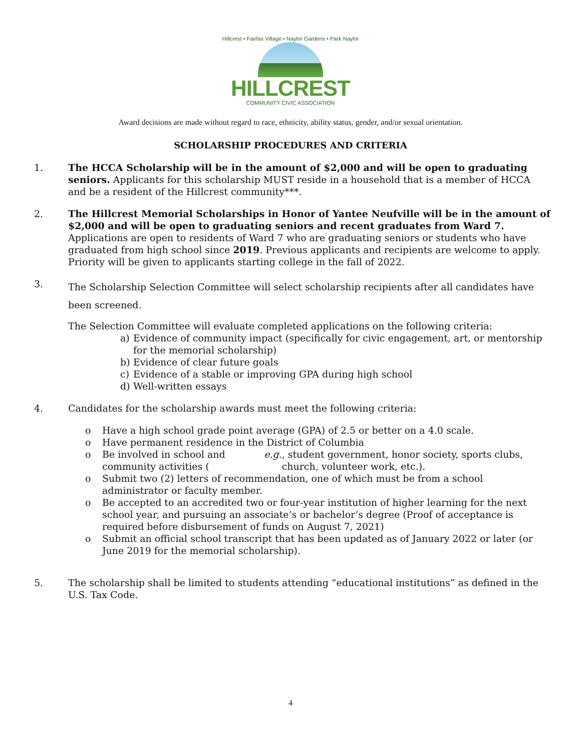Hillcrest • Fairfax Village • Naylor Gardens • Park Naylor
HILLCREST
COMMUNITY CIVIC ASSOCIATION
Award decisions are made without regard to race, ethnicity, ability status, gender, and/or sexual orientation.
SCHOLARSHIP PROCEDURES AND CRITERIA
1. The HCCA Scholarship will be in the amount of $2,000 and will be open to graduating seniors. Applicants for this scholarship MUST reside in a household that is a member of HCCA and be a resident of the Hillcrest community***.
2. The Hillcrest Memorial Scholarships in Honor of Yantee Neufville will be in the amount of $2,000 and will be open to graduating seniors and recent graduates from Ward 7. Applications are open to residents of Ward 7 who are graduating seniors or students who have graduated from high school since 2019. Previous applicants and recipients are welcome to apply. Priority will be given to applicants starting college in the fall of 2022.
3.
The Scholarship Selection Committee will select scholarship recipients after all candidates have been screened.
The Selection Committee will evaluate completed applications on the following criteria:
a) Evidence of community impact (specifically for civic engagement, art, or mentorship for the memorial scholarship)
b) Evidence of clear future goals
c) Evidence of a stable or improving GPA during high school
d) Well-written essays
4. Candidates for the scholarship awards must meet the following criteria:
o Have a high school grade point average (GPA) of 2.5 or better on a 4.0 scale.
o Have permanent residence in the District of Columbia
o Be involved in school and community activities (e.g., student government, honor society, sports clubs, church, volunteer work, etc.).
o Submit two (2) letters of recommendation, one of which must be from a school administrator or faculty member.
o Be accepted to an accredited two or four-year institution of higher learning for the next school year, and pursuing an associate’s or bachelor’s degree (Proof of acceptance is required before disbursement of funds on August 7, 2021)
o Submit an official school transcript that has been updated as of January 2022 or later (or June 2019 for the memorial scholarship).
5. The scholarship shall be limited to students attending “educational institutions” as defined in the U.S. Tax Code.
4